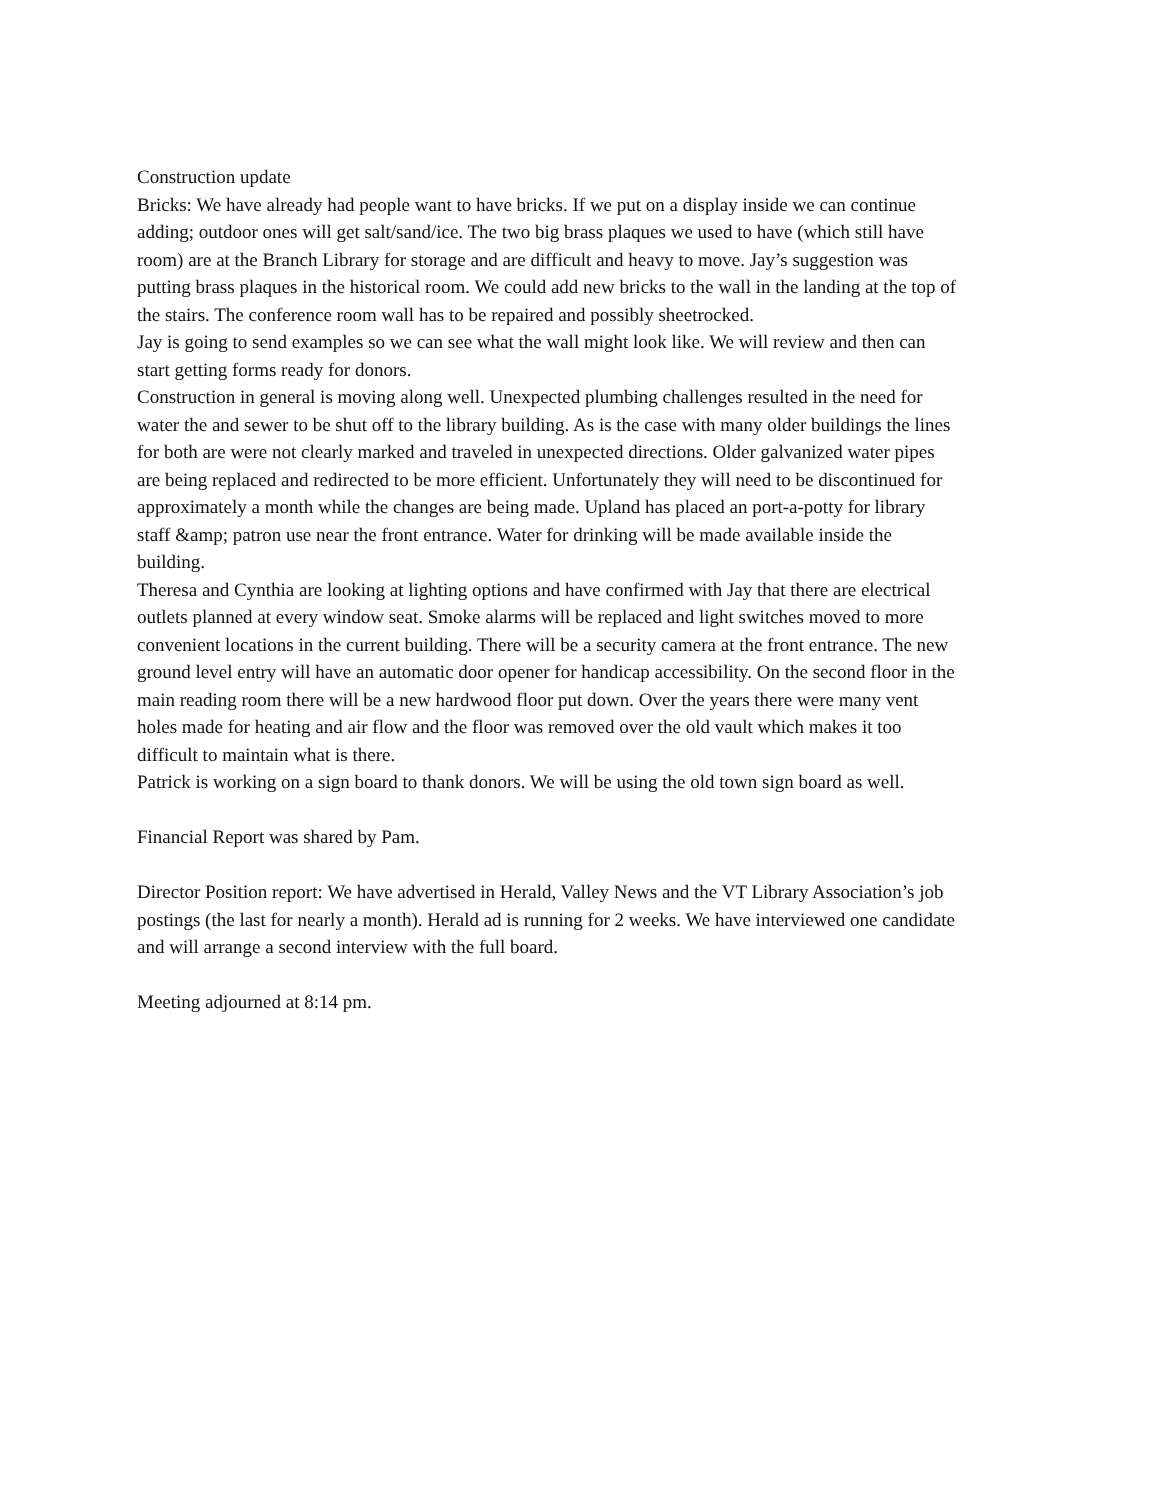Construction update
Bricks: We have already had people want to have bricks. If we put on a display inside we can continue adding; outdoor ones will get salt/sand/ice. The two big brass plaques we used to have (which still have room) are at the Branch Library for storage and are difficult and heavy to move. Jay’s suggestion was putting brass plaques in the historical room. We could add new bricks to the wall in the landing at the top of the stairs. The conference room wall has to be repaired and possibly sheetrocked.
Jay is going to send examples so we can see what the wall might look like. We will review and then can start getting forms ready for donors.
Construction in general is moving along well. Unexpected plumbing challenges resulted in the need for water the and sewer to be shut off to the library building. As is the case with many older buildings the lines for both are were not clearly marked and traveled in unexpected directions. Older galvanized water pipes are being replaced and redirected to be more efficient. Unfortunately they will need to be discontinued for approximately a month while the changes are being made. Upland has placed an port-a-potty for library staff &amp; patron use near the front entrance. Water for drinking will be made available inside the building.
Theresa and Cynthia are looking at lighting options and have confirmed with Jay that there are electrical outlets planned at every window seat. Smoke alarms will be replaced and light switches moved to more convenient locations in the current building. There will be a security camera at the front entrance. The new ground level entry will have an automatic door opener for handicap accessibility. On the second floor in the main reading room there will be a new hardwood floor put down. Over the years there were many vent holes made for heating and air flow and the floor was removed over the old vault which makes it too difficult to maintain what is there.
Patrick is working on a sign board to thank donors. We will be using the old town sign board as well.
Financial Report was shared by Pam.
Director Position report: We have advertised in Herald, Valley News and the VT Library Association’s job postings (the last for nearly a month). Herald ad is running for 2 weeks. We have interviewed one candidate and will arrange a second interview with the full board.
Meeting adjourned at 8:14 pm.